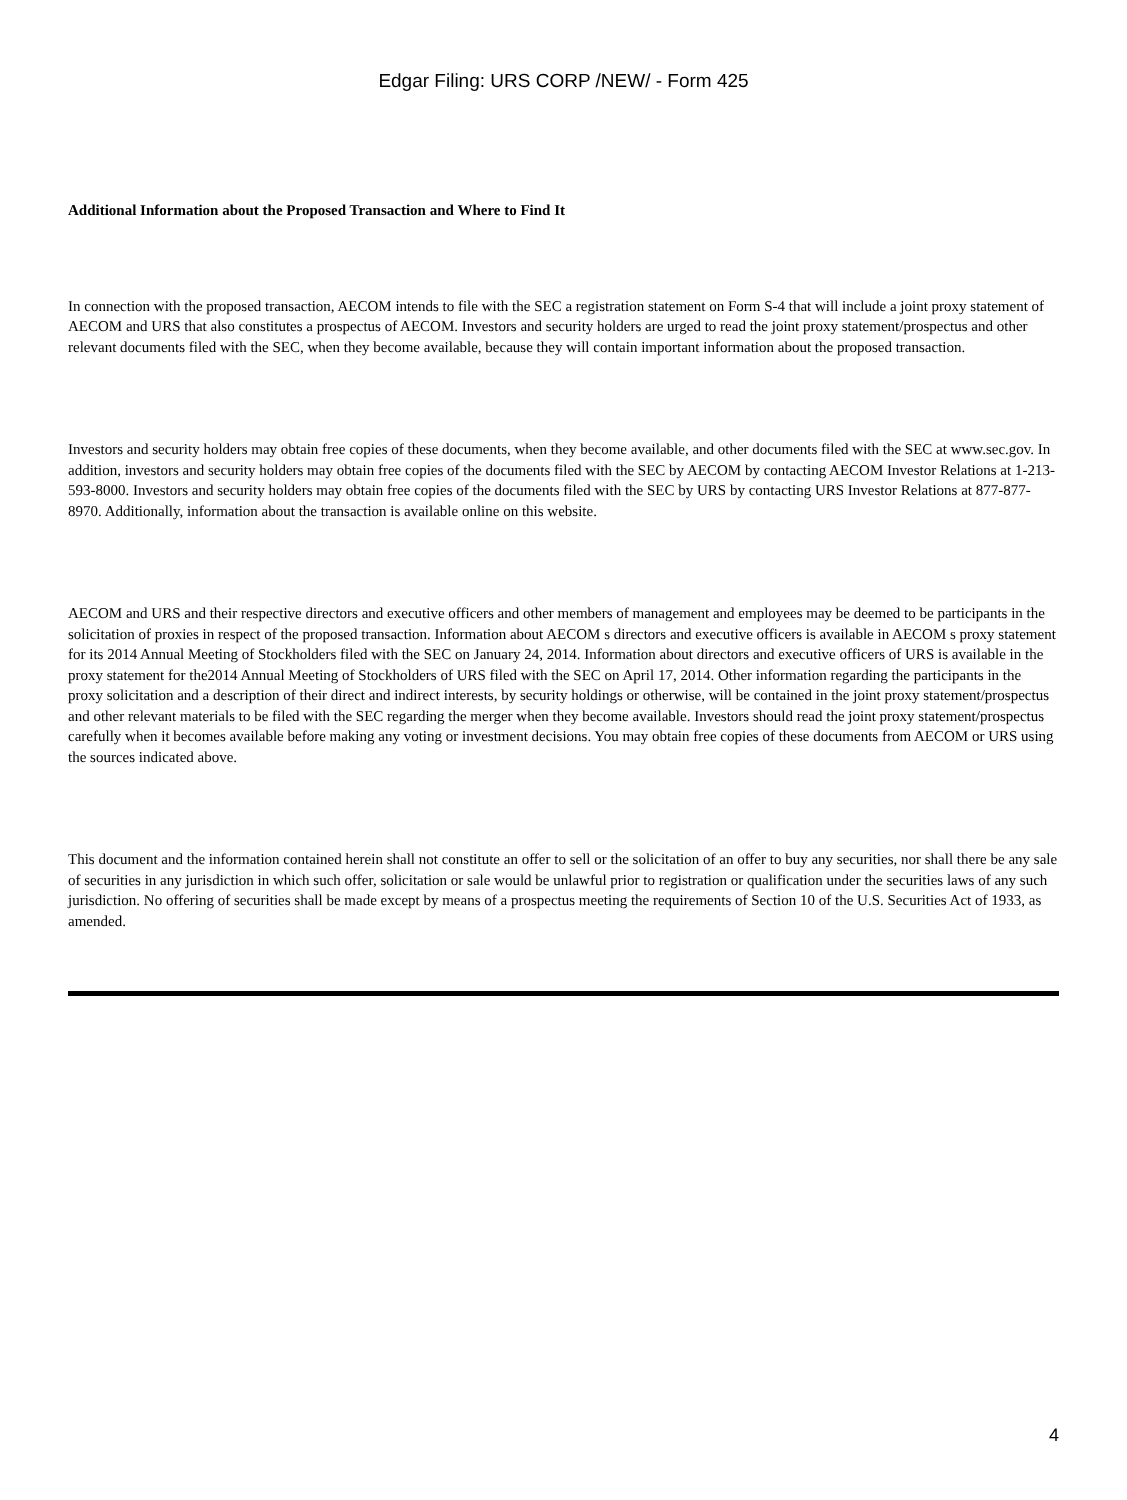Edgar Filing: URS CORP /NEW/ - Form 425
Additional Information about the Proposed Transaction and Where to Find It
In connection with the proposed transaction, AECOM intends to file with the SEC a registration statement on Form S-4 that will include a joint proxy statement of AECOM and URS that also constitutes a prospectus of AECOM. Investors and security holders are urged to read the joint proxy statement/prospectus and other relevant documents filed with the SEC, when they become available, because they will contain important information about the proposed transaction.
Investors and security holders may obtain free copies of these documents, when they become available, and other documents filed with the SEC at www.sec.gov. In addition, investors and security holders may obtain free copies of the documents filed with the SEC by AECOM by contacting AECOM Investor Relations at 1-213-593-8000. Investors and security holders may obtain free copies of the documents filed with the SEC by URS by contacting URS Investor Relations at 877-877-8970. Additionally, information about the transaction is available online on this website.
AECOM and URS and their respective directors and executive officers and other members of management and employees may be deemed to be participants in the solicitation of proxies in respect of the proposed transaction. Information about AECOM s directors and executive officers is available in AECOM s proxy statement for its 2014 Annual Meeting of Stockholders filed with the SEC on January 24, 2014. Information about directors and executive officers of URS is available in the proxy statement for the2014 Annual Meeting of Stockholders of URS filed with the SEC on April 17, 2014. Other information regarding the participants in the proxy solicitation and a description of their direct and indirect interests, by security holdings or otherwise, will be contained in the joint proxy statement/prospectus and other relevant materials to be filed with the SEC regarding the merger when they become available. Investors should read the joint proxy statement/prospectus carefully when it becomes available before making any voting or investment decisions. You may obtain free copies of these documents from AECOM or URS using the sources indicated above.
This document and the information contained herein shall not constitute an offer to sell or the solicitation of an offer to buy any securities, nor shall there be any sale of securities in any jurisdiction in which such offer, solicitation or sale would be unlawful prior to registration or qualification under the securities laws of any such jurisdiction. No offering of securities shall be made except by means of a prospectus meeting the requirements of Section 10 of the U.S. Securities Act of 1933, as amended.
4